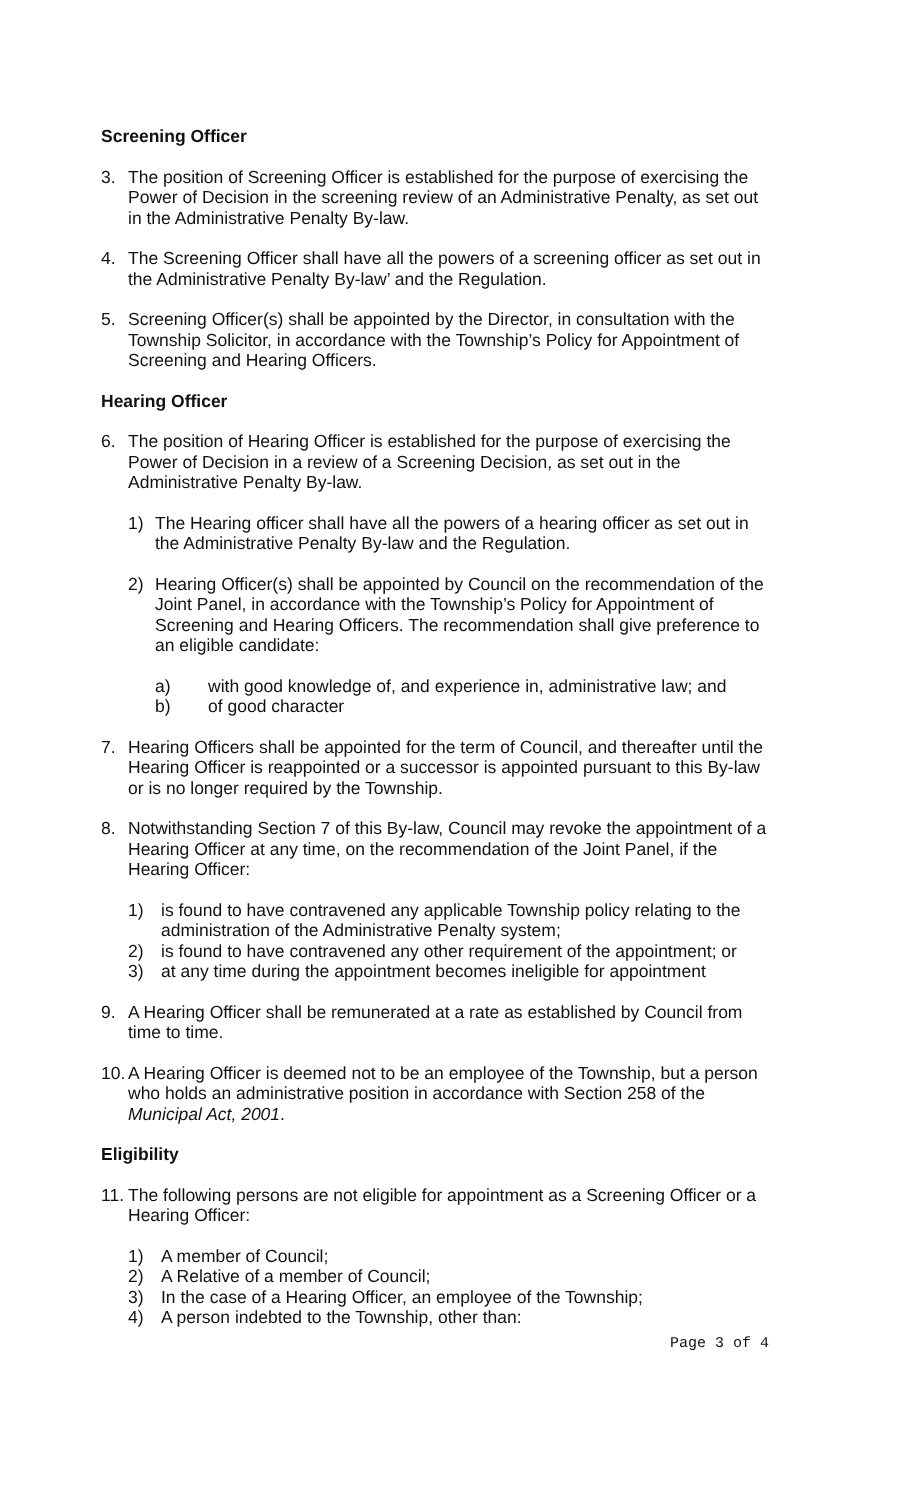Screening Officer
3. The position of Screening Officer is established for the purpose of exercising the Power of Decision in the screening review of an Administrative Penalty, as set out in the Administrative Penalty By-law.
4. The Screening Officer shall have all the powers of a screening officer as set out in the Administrative Penalty By-law’ and the Regulation.
5. Screening Officer(s) shall be appointed by the Director, in consultation with the Township Solicitor, in accordance with the Township’s Policy for Appointment of Screening and Hearing Officers.
Hearing Officer
6. The position of Hearing Officer is established for the purpose of exercising the Power of Decision in a review of a Screening Decision, as set out in the Administrative Penalty By-law.
1) The Hearing officer shall have all the powers of a hearing officer as set out in the Administrative Penalty By-law and the Regulation.
2) Hearing Officer(s) shall be appointed by Council on the recommendation of the Joint Panel, in accordance with the Township’s Policy for Appointment of Screening and Hearing Officers. The recommendation shall give preference to an eligible candidate:
a) with good knowledge of, and experience in, administrative law; and
b) of good character
7. Hearing Officers shall be appointed for the term of Council, and thereafter until the Hearing Officer is reappointed or a successor is appointed pursuant to this By-law or is no longer required by the Township.
8. Notwithstanding Section 7 of this By-law, Council may revoke the appointment of a Hearing Officer at any time, on the recommendation of the Joint Panel, if the Hearing Officer:
1) is found to have contravened any applicable Township policy relating to the administration of the Administrative Penalty system;
2) is found to have contravened any other requirement of the appointment; or
3) at any time during the appointment becomes ineligible for appointment
9. A Hearing Officer shall be remunerated at a rate as established by Council from time to time.
10. A Hearing Officer is deemed not to be an employee of the Township, but a person who holds an administrative position in accordance with Section 258 of the Municipal Act, 2001.
Eligibility
11. The following persons are not eligible for appointment as a Screening Officer or a Hearing Officer:
1) A member of Council;
2) A Relative of a member of Council;
3) In the case of a Hearing Officer, an employee of the Township;
4) A person indebted to the Township, other than:
Page 3 of 4